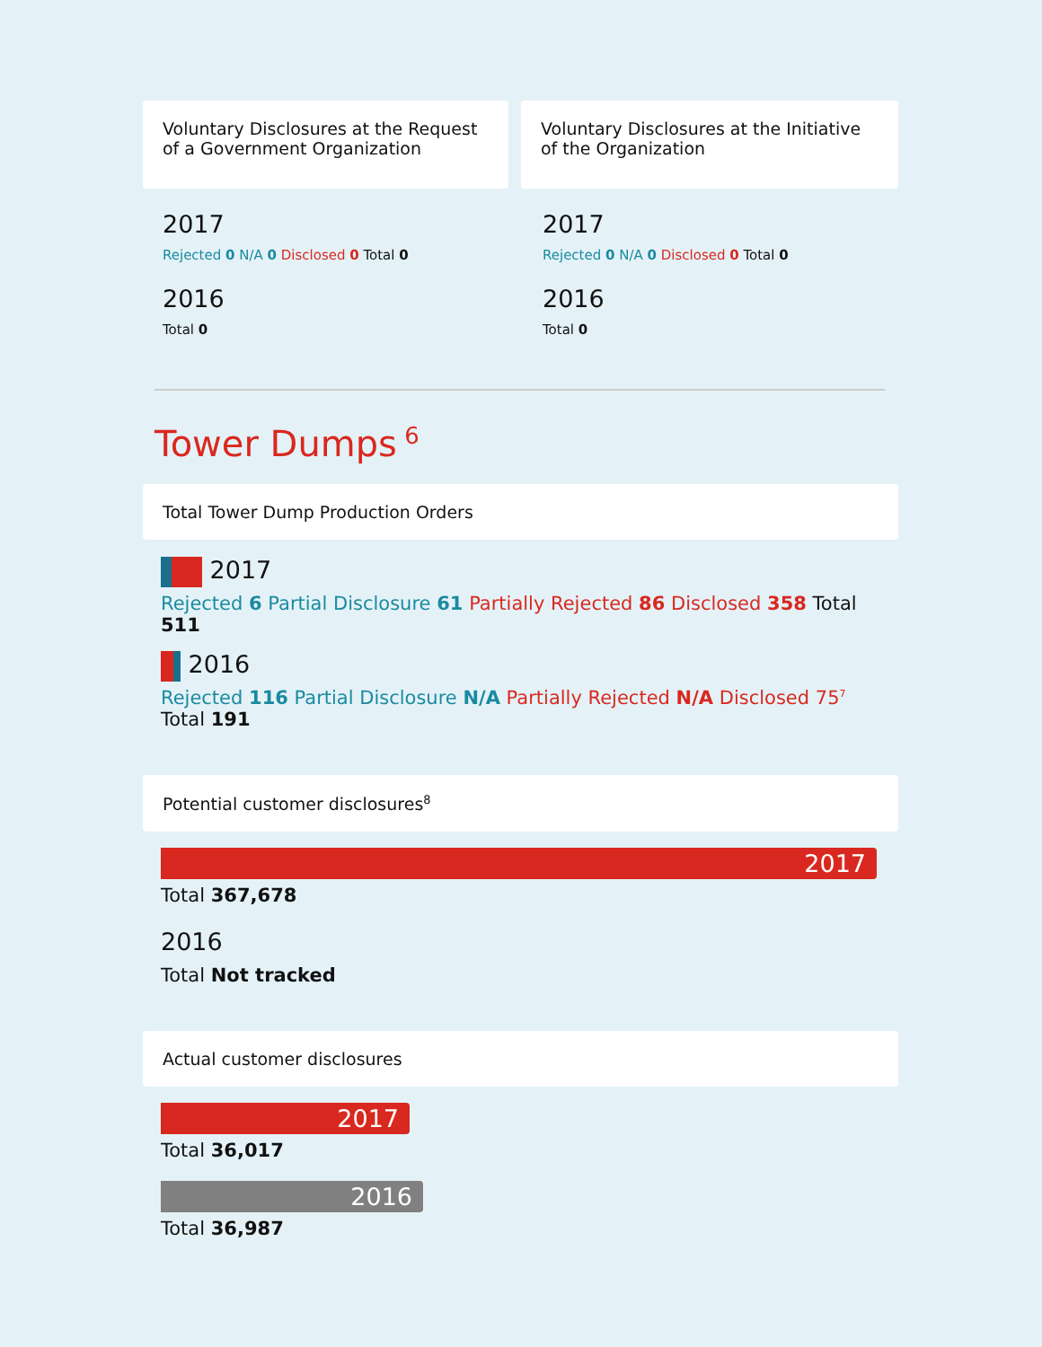Voluntary Disclosures at the Request of a Government Organization
2017
Rejected 0 N/A 0 Disclosed 0 Total 0
2016
Total 0
Voluntary Disclosures at the Initiative of the Organization
2017
Rejected 0 N/A 0 Disclosed 0 Total 0
2016
Total 0
Tower Dumps<sup>6</sup>
Total Tower Dump Production Orders
2017
Rejected 6 Partial Disclosure 61 Partially Rejected 86 Disclosed 358 Total 511
2016
Rejected 116 Partial Disclosure N/A Partially Rejected N/A Disclosed 75<sup>7</sup> Total 191
Potential customer disclosures<sup>8</sup>
2017
Total 367,678
2016
Total Not tracked
Actual customer disclosures
2017
Total 36,017
2016
Total 36,987